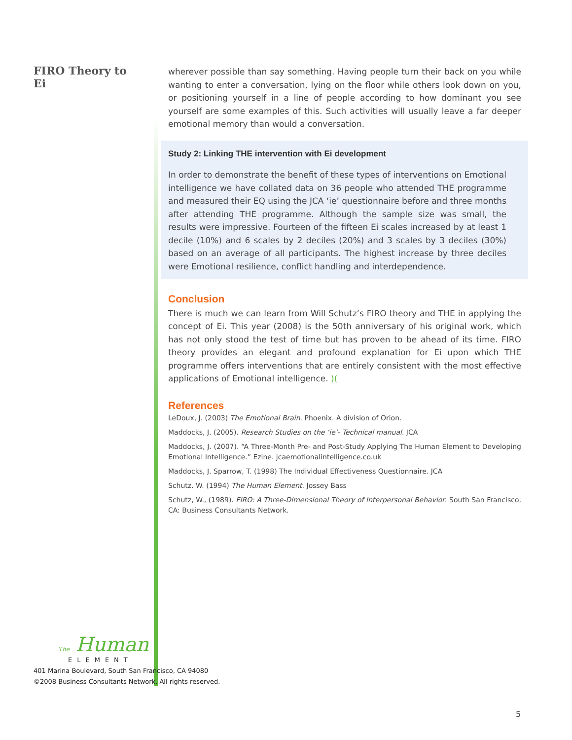FIRO Theory to Ei
wherever possible than say something. Having people turn their back on you while wanting to enter a conversation, lying on the floor while others look down on you, or positioning yourself in a line of people according to how dominant you see yourself are some examples of this. Such activities will usually leave a far deeper emotional memory than would a conversation.
Study 2: Linking THE intervention with Ei development
In order to demonstrate the benefit of these types of interventions on Emotional intelligence we have collated data on 36 people who attended THE programme and measured their EQ using the JCA ‘ie’ questionnaire before and three months after attending THE programme. Although the sample size was small, the results were impressive. Fourteen of the fifteen Ei scales increased by at least 1 decile (10%) and 6 scales by 2 deciles (20%) and 3 scales by 3 deciles (30%) based on an average of all participants. The highest increase by three deciles were Emotional resilience, conflict handling and interdependence.
Conclusion
There is much we can learn from Will Schutz’s FIRO theory and THE in applying the concept of Ei. This year (2008) is the 50th anniversary of his original work, which has not only stood the test of time but has proven to be ahead of its time. FIRO theory provides an elegant and profound explanation for Ei upon which THE programme offers interventions that are entirely consistent with the most effective applications of Emotional intelligence. )(
References
LeDoux, J. (2003) The Emotional Brain. Phoenix. A division of Orion.
Maddocks, J. (2005). Research Studies on the ‘ie’- Technical manual. JCA
Maddocks, J. (2007). “A Three-Month Pre- and Post-Study Applying The Human Element to Developing Emotional Intelligence.” Ezine. jcaemotionalintelligence.co.uk
Maddocks, J. Sparrow, T. (1998) The Individual Effectiveness Questionnaire. JCA
Schutz. W. (1994) The Human Element. Jossey Bass
Schutz, W., (1989). FIRO: A Three-Dimensional Theory of Interpersonal Behavior. South San Francisco, CA: Business Consultants Network.
The Human
ELEMENT
401 Marina Boulevard, South San Francisco, CA 94080
©2008 Business Consultants Network. All rights reserved.
5